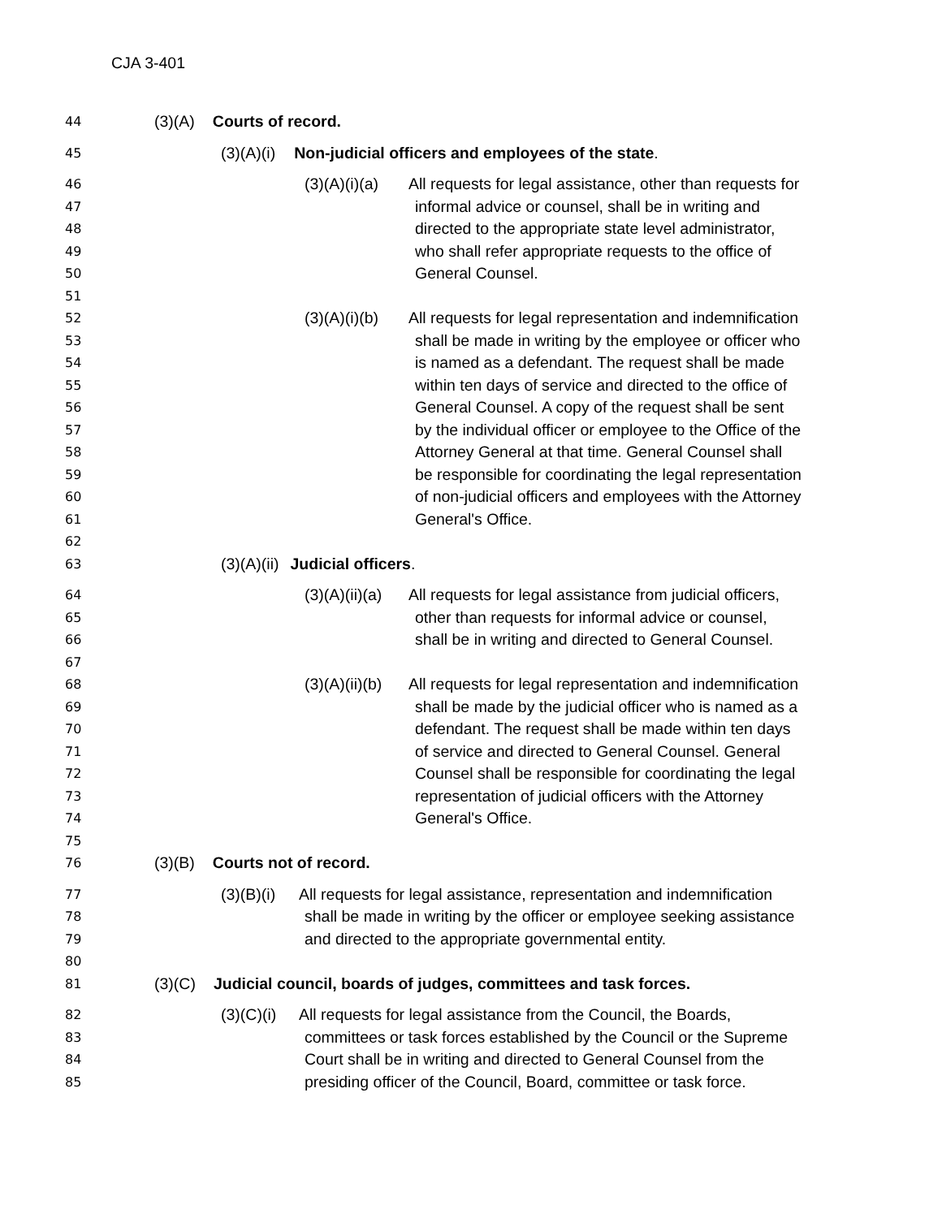CJA 3-401
44 (3)(A) Courts of record.
45 (3)(A)(i) Non-judicial officers and employees of the state.
46 (3)(A)(i)(a) All requests for legal assistance, other than requests for
47 informal advice or counsel, shall be in writing and
48 directed to the appropriate state level administrator,
49 who shall refer appropriate requests to the office of
50 General Counsel.
51
52 (3)(A)(i)(b) All requests for legal representation and indemnification
53 shall be made in writing by the employee or officer who
54 is named as a defendant. The request shall be made
55 within ten days of service and directed to the office of
56 General Counsel. A copy of the request shall be sent
57 by the individual officer or employee to the Office of the
58 Attorney General at that time. General Counsel shall
59 be responsible for coordinating the legal representation
60 of non-judicial officers and employees with the Attorney
61 General's Office.
62
63 (3)(A)(ii) Judicial officers.
64 (3)(A)(ii)(a) All requests for legal assistance from judicial officers,
65 other than requests for informal advice or counsel,
66 shall be in writing and directed to General Counsel.
67
68 (3)(A)(ii)(b) All requests for legal representation and indemnification
69 shall be made by the judicial officer who is named as a
70 defendant. The request shall be made within ten days
71 of service and directed to General Counsel. General
72 Counsel shall be responsible for coordinating the legal
73 representation of judicial officers with the Attorney
74 General's Office.
75
76 (3)(B) Courts not of record.
77 (3)(B)(i) All requests for legal assistance, representation and indemnification
78 shall be made in writing by the officer or employee seeking assistance
79 and directed to the appropriate governmental entity.
80
81 (3)(C) Judicial council, boards of judges, committees and task forces.
82 (3)(C)(i) All requests for legal assistance from the Council, the Boards,
83 committees or task forces established by the Council or the Supreme
84 Court shall be in writing and directed to General Counsel from the
85 presiding officer of the Council, Board, committee or task force.